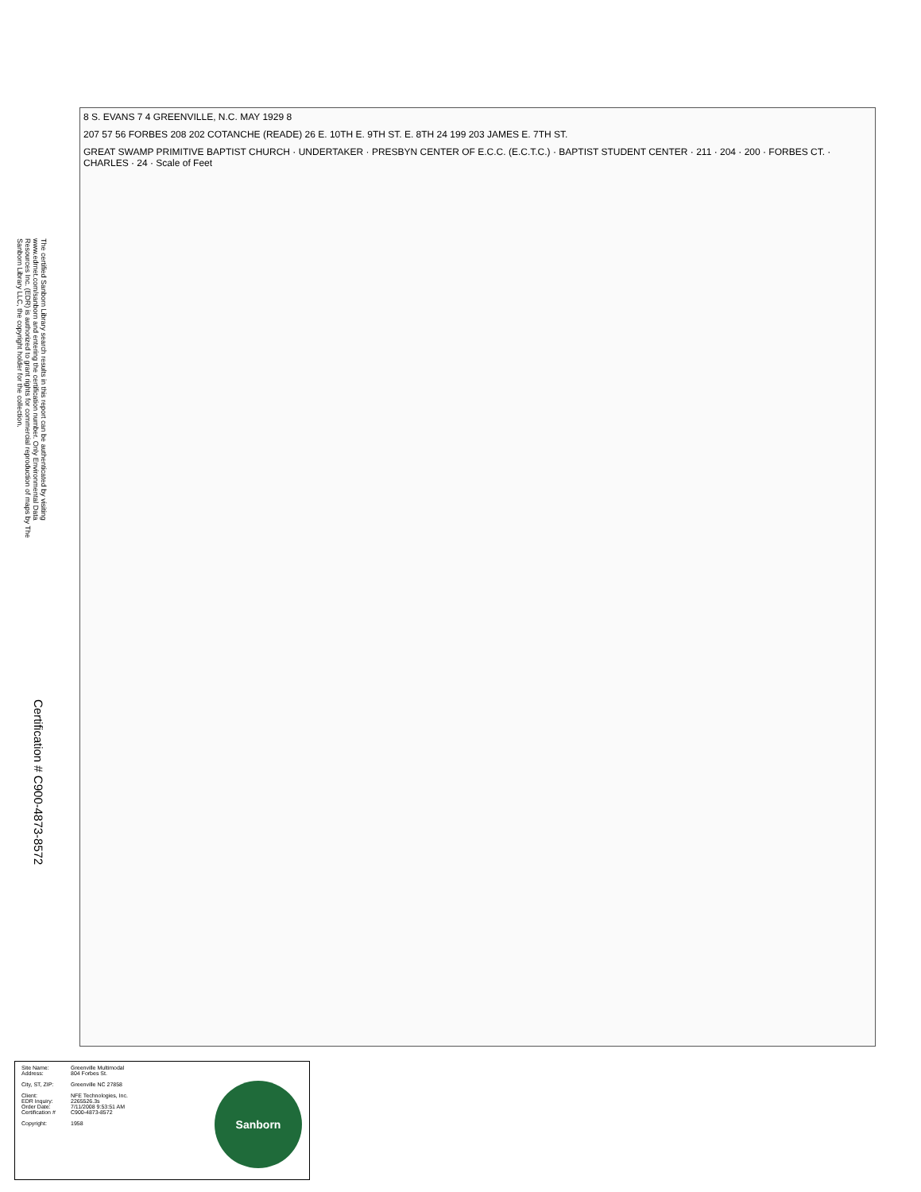The certified Sanborn Library search results in this report can be authenticated by visiting www.edrnet.com/sanborn and entering the certification number. Only Environmental Data Resources Inc. (EDR) is authorized to grant rights for commercial reproduction of maps by The Sanborn Library LLC, the copyright holder for the collection.
8 S. EVANS 7 4 GREENVILLE, N.C. MAY 1929 8
207 57 56 FORBES 208 202 COTANCHE (READE) 26 E. 10TH E. 9TH ST. E. 8TH 24 199 203 JAMES E. 7TH ST.
GREAT SWAMP PRIMITIVE BAPTIST CHURCH · UNDERTAKER · PRESBYN CENTER OF E.C.C. (E.C.T.C.) · BAPTIST STUDENT CENTER · 211 · 204 · 200 · FORBES CT. · CHARLES · 24 · Scale of Feet
Certification # C900-4873-8572
Site Name: Greenville Multimodal
Address: 804 Forbes St.
City, ST, ZIP: Greenville NC 27858
Client: NFE Technologies, Inc.
EDR Inquiry: 2265526.3s
Order Date: 7/11/2008 9:53:51 AM
Certification # C900-4873-8572
Copyright: 1958
Sanborn